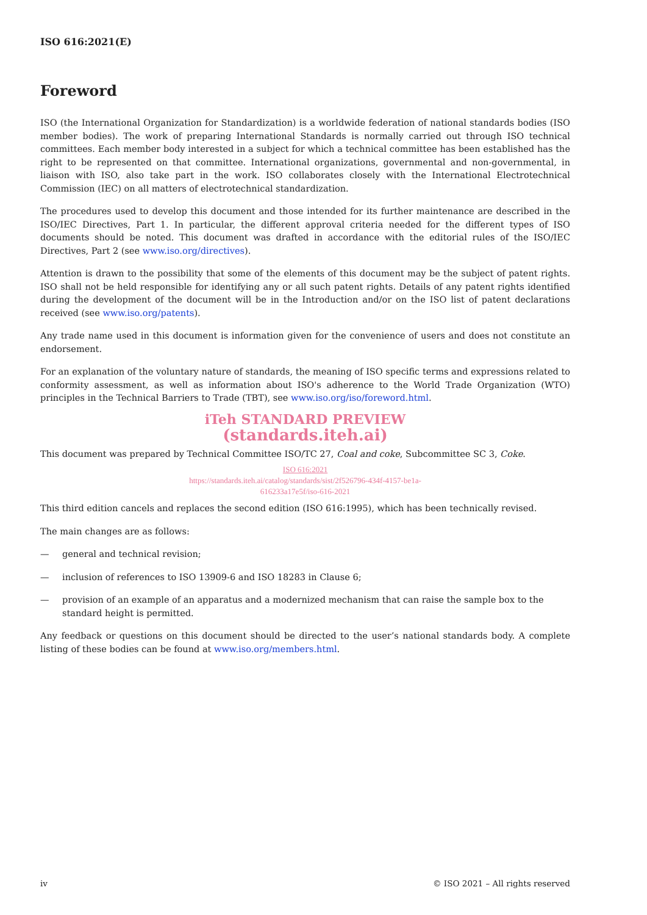ISO 616:2021(E)
Foreword
ISO (the International Organization for Standardization) is a worldwide federation of national standards bodies (ISO member bodies). The work of preparing International Standards is normally carried out through ISO technical committees. Each member body interested in a subject for which a technical committee has been established has the right to be represented on that committee. International organizations, governmental and non-governmental, in liaison with ISO, also take part in the work. ISO collaborates closely with the International Electrotechnical Commission (IEC) on all matters of electrotechnical standardization.
The procedures used to develop this document and those intended for its further maintenance are described in the ISO/IEC Directives, Part 1. In particular, the different approval criteria needed for the different types of ISO documents should be noted. This document was drafted in accordance with the editorial rules of the ISO/IEC Directives, Part 2 (see www.iso.org/directives).
Attention is drawn to the possibility that some of the elements of this document may be the subject of patent rights. ISO shall not be held responsible for identifying any or all such patent rights. Details of any patent rights identified during the development of the document will be in the Introduction and/or on the ISO list of patent declarations received (see www.iso.org/patents).
Any trade name used in this document is information given for the convenience of users and does not constitute an endorsement.
For an explanation of the voluntary nature of standards, the meaning of ISO specific terms and expressions related to conformity assessment, as well as information about ISO's adherence to the World Trade Organization (WTO) principles in the Technical Barriers to Trade (TBT), see www.iso.org/iso/foreword.html.
iTeh STANDARD PREVIEW
(standards.iteh.ai)
This document was prepared by Technical Committee ISO/TC 27, Coal and coke, Subcommittee SC 3, Coke.
ISO 616:2021
https://standards.iteh.ai/catalog/standards/sist/2f526796-434f-4157-be1a-
616233a17e5f/iso-616-2021
This third edition cancels and replaces the second edition (ISO 616:1995), which has been technically revised.
The main changes are as follows:
— general and technical revision;
— inclusion of references to ISO 13909-6 and ISO 18283 in Clause 6;
— provision of an example of an apparatus and a modernized mechanism that can raise the sample box to the standard height is permitted.
Any feedback or questions on this document should be directed to the user’s national standards body. A complete listing of these bodies can be found at www.iso.org/members.html.
iv © ISO 2021 – All rights reserved